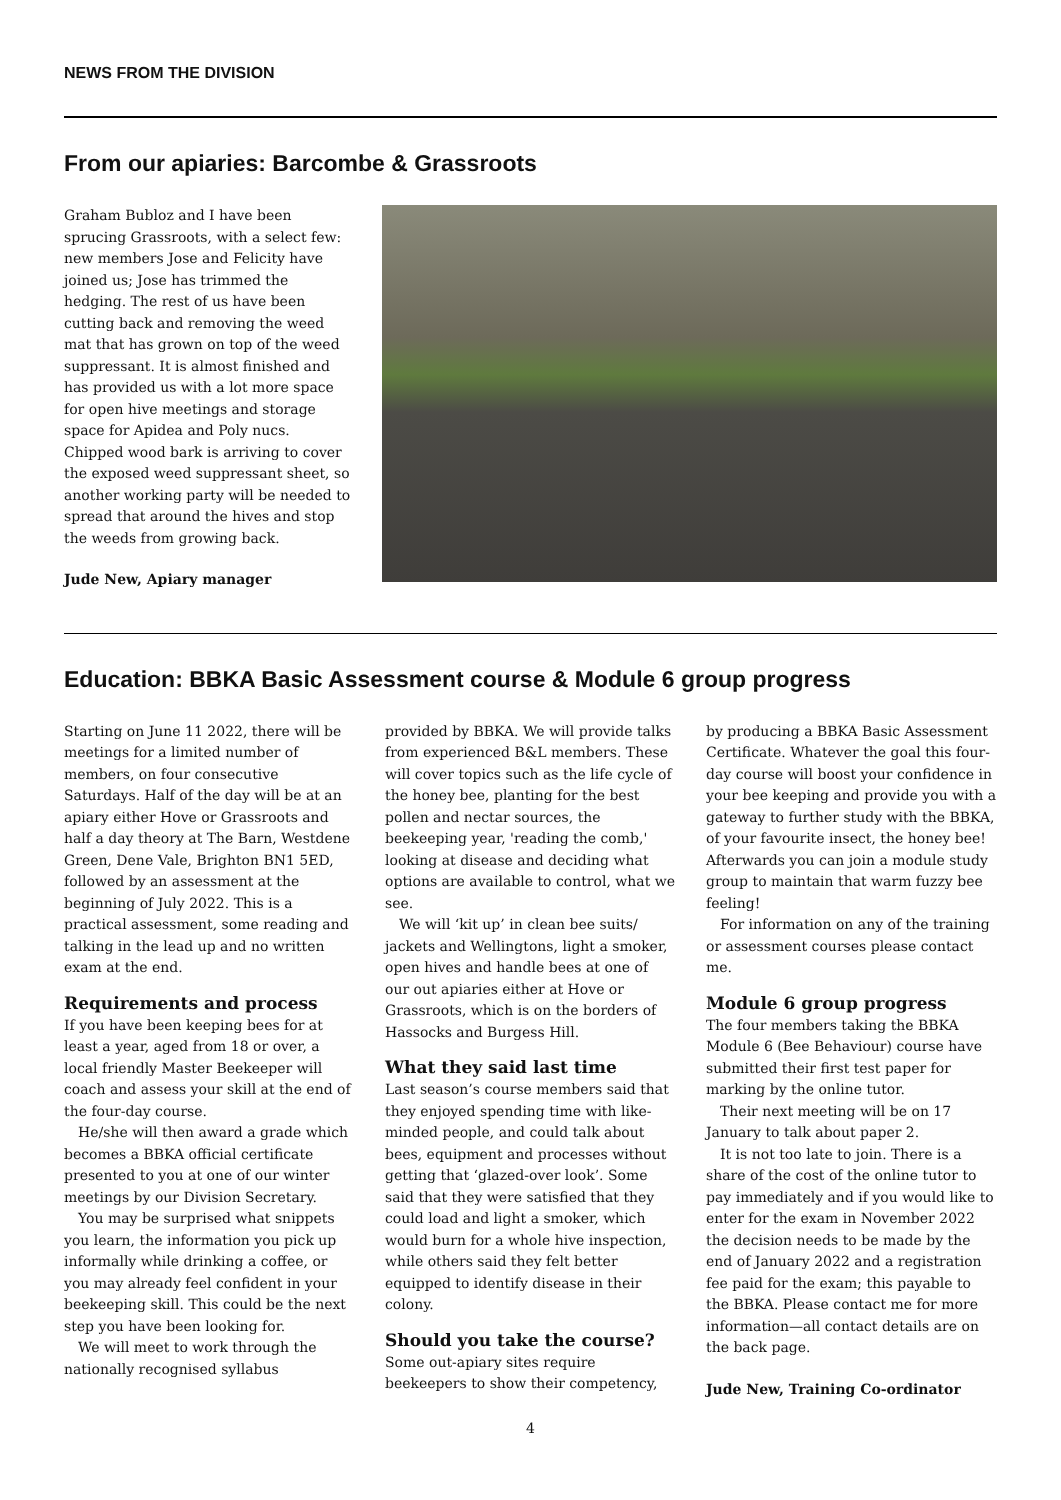NEWS FROM THE DIVISION
From our apiaries: Barcombe & Grassroots
Graham Bubloz and I have been sprucing Grassroots, with a select few: new members Jose and Felicity have joined us; Jose has trimmed the hedging. The rest of us have been cutting back and removing the weed mat that has grown on top of the weed suppressant. It is almost finished and has provided us with a lot more space for open hive meetings and storage space for Apidea and Poly nucs. Chipped wood bark is arriving to cover the exposed weed suppressant sheet, so another working party will be needed to spread that around the hives and stop the weeds from growing back.
Jude New, Apiary manager
Education: BBKA Basic Assessment course & Module 6 group progress
Starting on June 11 2022, there will be meetings for a limited number of members, on four consecutive Saturdays. Half of the day will be at an apiary either Hove or Grassroots and half a day theory at The Barn, Westdene Green, Dene Vale, Brighton BN1 5ED, followed by an assessment at the beginning of July 2022. This is a practical assessment, some reading and talking in the lead up and no written exam at the end.
Requirements and process
If you have been keeping bees for at least a year, aged from 18 or over, a local friendly Master Beekeeper will coach and assess your skill at the end of the four-day course.
He/she will then award a grade which becomes a BBKA official certificate presented to you at one of our winter meetings by our Division Secretary.
You may be surprised what snippets you learn, the information you pick up informally while drinking a coffee, or you may already feel confident in your beekeeping skill. This could be the next step you have been looking for.
We will meet to work through the nationally recognised syllabus
provided by BBKA. We will provide talks from experienced B&L members. These will cover topics such as the life cycle of the honey bee, planting for the best pollen and nectar sources, the beekeeping year, 'reading the comb,' looking at disease and deciding what options are available to control, what we see.
We will ‘kit up’ in clean bee suits/ jackets and Wellingtons, light a smoker, open hives and handle bees at one of our out apiaries either at Hove or Grassroots, which is on the borders of Hassocks and Burgess Hill.
What they said last time
Last season’s course members said that they enjoyed spending time with like-minded people, and could talk about bees, equipment and processes without getting that ‘glazed-over look’. Some said that they were satisfied that they could load and light a smoker, which would burn for a whole hive inspection, while others said they felt better equipped to identify disease in their colony.
Should you take the course?
Some out-apiary sites require beekeepers to show their competency,
by producing a BBKA Basic Assessment Certificate. Whatever the goal this four-day course will boost your confidence in your bee keeping and provide you with a gateway to further study with the BBKA, of your favourite insect, the honey bee! Afterwards you can join a module study group to maintain that warm fuzzy bee feeling!
For information on any of the training or assessment courses please contact me.
Module 6 group progress
The four members taking the BBKA Module 6 (Bee Behaviour) course have submitted their first test paper for marking by the online tutor.
Their next meeting will be on 17 January to talk about paper 2.
It is not too late to join. There is a share of the cost of the online tutor to pay immediately and if you would like to enter for the exam in November 2022 the decision needs to be made by the end of January 2022 and a registration fee paid for the exam; this payable to the BBKA. Please contact me for more information—all contact details are on the back page.
Jude New, Training Co-ordinator
4